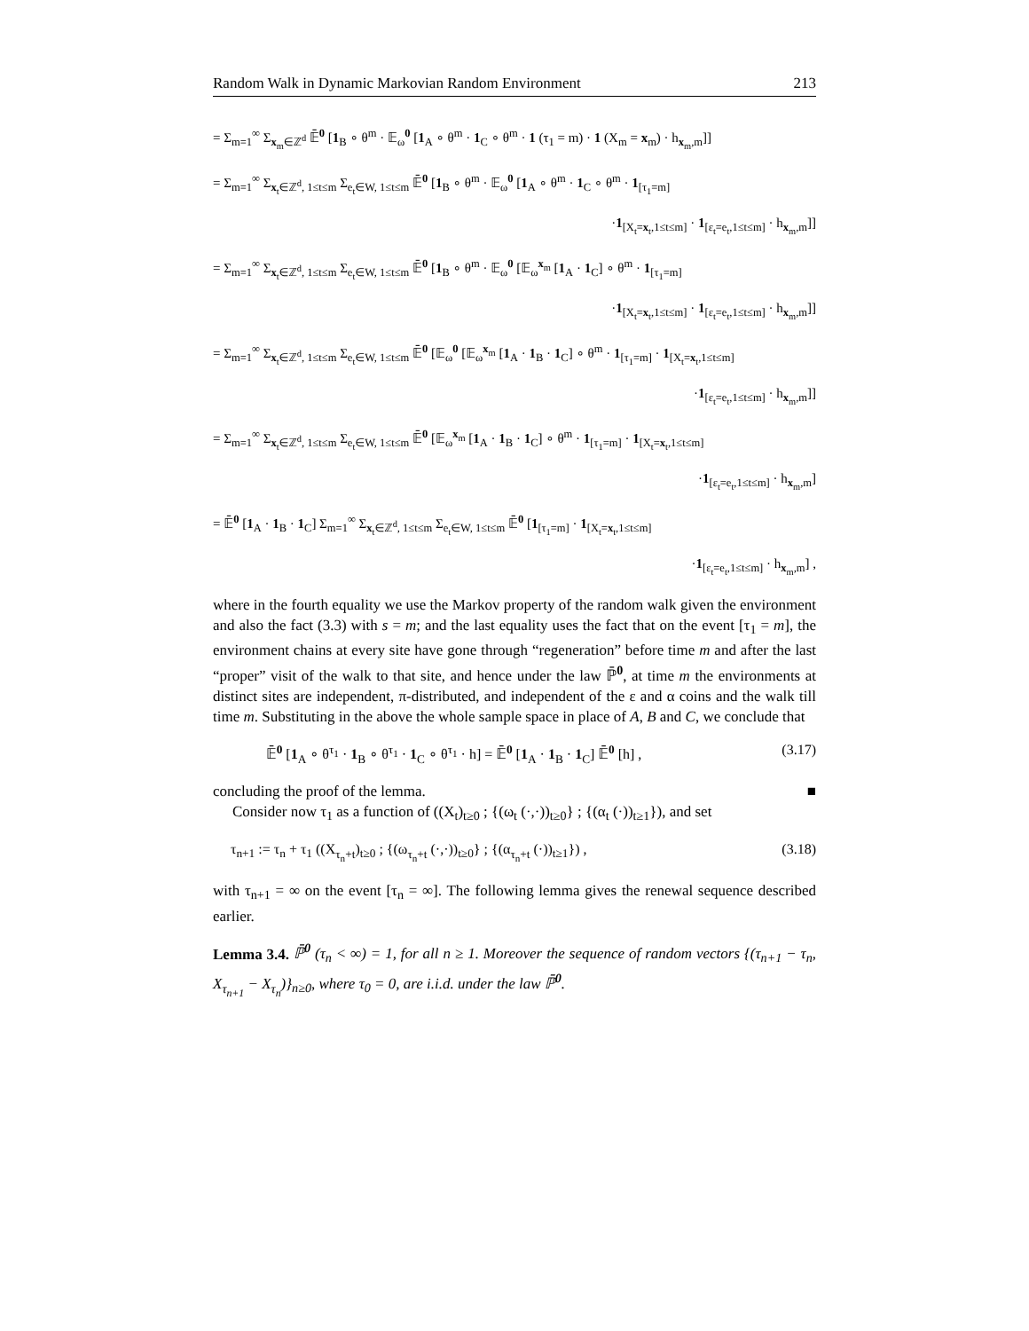Random Walk in Dynamic Markovian Random Environment 213
= Σ<sub>m=1</sub><sup>∞</sup> Σ<sub>x<sub>m</sub>∈ℤ<sup>d</sup></sub> 𝔼̄<sup>0</sup> [1<sub>B</sub> ∘ θ<sup>m</sup> · 𝔼<sub>ω</sub><sup>0</sup> [1<sub>A</sub> ∘ θ<sup>m</sup> · 1<sub>C</sub> ∘ θ<sup>m</sup> · 1 (τ<sub>1</sub> = m) · 1 (X<sub>m</sub> = x<sub>m</sub>) · h<sub>x<sub>m</sub>,m</sub>]]
= Σ<sub>m=1</sub><sup>∞</sup> Σ<sub>x<sub>t</sub>∈ℤ<sup>d</sup>, 1≤t≤m</sub> Σ<sub>e<sub>t</sub>∈W, 1≤t≤m</sub> 𝔼̄<sup>0</sup> [1<sub>B</sub> ∘ θ<sup>m</sup> · 𝔼<sub>ω</sub><sup>0</sup> [1<sub>A</sub> ∘ θ<sup>m</sup> · 1<sub>C</sub> ∘ θ<sup>m</sup> · 1<sub>[τ<sub>1</sub>=m]</sub>
·1<sub>[X<sub>t</sub>=x<sub>t</sub>,1≤t≤m]</sub> · 1<sub>[ε<sub>t</sub>=e<sub>t</sub>,1≤t≤m]</sub> · h<sub>x<sub>m</sub>,m</sub>]]
= Σ<sub>m=1</sub><sup>∞</sup> Σ<sub>x<sub>t</sub>∈ℤ<sup>d</sup>, 1≤t≤m</sub> Σ<sub>e<sub>t</sub>∈W, 1≤t≤m</sub> 𝔼̄<sup>0</sup> [1<sub>B</sub> ∘ θ<sup>m</sup> · 𝔼<sub>ω</sub><sup>0</sup> [𝔼<sub>ω</sub><sup>x<sub>m</sub></sup> [1<sub>A</sub> · 1<sub>C</sub>] ∘ θ<sup>m</sup> · 1<sub>[τ<sub>1</sub>=m]</sub>
·1<sub>[X<sub>t</sub>=x<sub>t</sub>,1≤t≤m]</sub> · 1<sub>[ε<sub>t</sub>=e<sub>t</sub>,1≤t≤m]</sub> · h<sub>x<sub>m</sub>,m</sub>]]
= Σ<sub>m=1</sub><sup>∞</sup> Σ<sub>x<sub>t</sub>∈ℤ<sup>d</sup>, 1≤t≤m</sub> Σ<sub>e<sub>t</sub>∈W, 1≤t≤m</sub> 𝔼̄<sup>0</sup> [𝔼<sub>ω</sub><sup>0</sup> [𝔼<sub>ω</sub><sup>x<sub>m</sub></sup> [1<sub>A</sub> · 1<sub>B</sub> · 1<sub>C</sub>] ∘ θ<sup>m</sup> · 1<sub>[τ<sub>1</sub>=m]</sub> · 1<sub>[X<sub>t</sub>=x<sub>t</sub>,1≤t≤m]</sub>
·1<sub>[ε<sub>t</sub>=e<sub>t</sub>,1≤t≤m]</sub> · h<sub>x<sub>m</sub>,m</sub>]]
= Σ<sub>m=1</sub><sup>∞</sup> Σ<sub>x<sub>t</sub>∈ℤ<sup>d</sup>, 1≤t≤m</sub> Σ<sub>e<sub>t</sub>∈W, 1≤t≤m</sub> 𝔼̄<sup>0</sup> [𝔼<sub>ω</sub><sup>x<sub>m</sub></sup> [1<sub>A</sub> · 1<sub>B</sub> · 1<sub>C</sub>] ∘ θ<sup>m</sup> · 1<sub>[τ<sub>1</sub>=m]</sub> · 1<sub>[X<sub>t</sub>=x<sub>t</sub>,1≤t≤m]</sub>
·1<sub>[ε<sub>t</sub>=e<sub>t</sub>,1≤t≤m]</sub> · h<sub>x<sub>m</sub>,m</sub>]
= 𝔼̄<sup>0</sup> [1<sub>A</sub> · 1<sub>B</sub> · 1<sub>C</sub>] Σ<sub>m=1</sub><sup>∞</sup> Σ<sub>x<sub>t</sub>∈ℤ<sup>d</sup>, 1≤t≤m</sub> Σ<sub>e<sub>t</sub>∈W, 1≤t≤m</sub> 𝔼̄<sup>0</sup> [1<sub>[τ<sub>1</sub>=m]</sub> · 1<sub>[X<sub>t</sub>=x<sub>t</sub>,1≤t≤m]</sub>
·1<sub>[ε<sub>t</sub>=e<sub>t</sub>,1≤t≤m]</sub> · h<sub>x<sub>m</sub>,m</sub>] ,
where in the fourth equality we use the Markov property of the random walk given the environment and also the fact (3.3) with s = m; and the last equality uses the fact that on the event [τ<sub>1</sub> = m], the environment chains at every site have gone through “regeneration” before time m and after the last “proper” visit of the walk to that site, and hence under the law ℙ̄<sup>0</sup>, at time m the environments at distinct sites are independent, π-distributed, and independent of the ε and α coins and the walk till time m. Substituting in the above the whole sample space in place of A, B and C, we conclude that
𝔼̄<sup>0</sup> [1<sub>A</sub> ∘ θ<sup>τ<sub>1</sub></sup> · 1<sub>B</sub> ∘ θ<sup>τ<sub>1</sub></sup> · 1<sub>C</sub> ∘ θ<sup>τ<sub>1</sub></sup> · h] = 𝔼̄<sup>0</sup> [1<sub>A</sub> · 1<sub>B</sub> · 1<sub>C</sub>] 𝔼̄<sup>0</sup> [h] , (3.17)
concluding the proof of the lemma. ■
Consider now τ<sub>1</sub> as a function of ((X<sub>t</sub>)<sub>t≥0</sub> ; {(ω<sub>t</sub> (·,·))<sub>t≥0</sub>} ; {(α<sub>t</sub> (·))<sub>t≥1</sub>}), and set
τ<sub>n+1</sub> := τ<sub>n</sub> + τ<sub>1</sub> ((X<sub>τ<sub>n</sub>+t</sub>)<sub>t≥0</sub> ; {(ω<sub>τ<sub>n</sub>+t</sub> (·,·))<sub>t≥0</sub>} ; {(α<sub>τ<sub>n</sub>+t</sub> (·))<sub>t≥1</sub>}) , (3.18)
with τ<sub>n+1</sub> = ∞ on the event [τ<sub>n</sub> = ∞]. The following lemma gives the renewal sequence described earlier.
Lemma 3.4. ℙ̄<sup>0</sup> (τ<sub>n</sub> < ∞) = 1, for all n ≥ 1. Moreover the sequence of random vectors {(τ<sub>n+1</sub> − τ<sub>n</sub>, X<sub>τ<sub>n+1</sub></sub> − X<sub>τ<sub>n</sub></sub>)}<sub>n≥0</sub>, where τ<sub>0</sub> = 0, are i.i.d. under the law ℙ̄<sup>0</sup>.